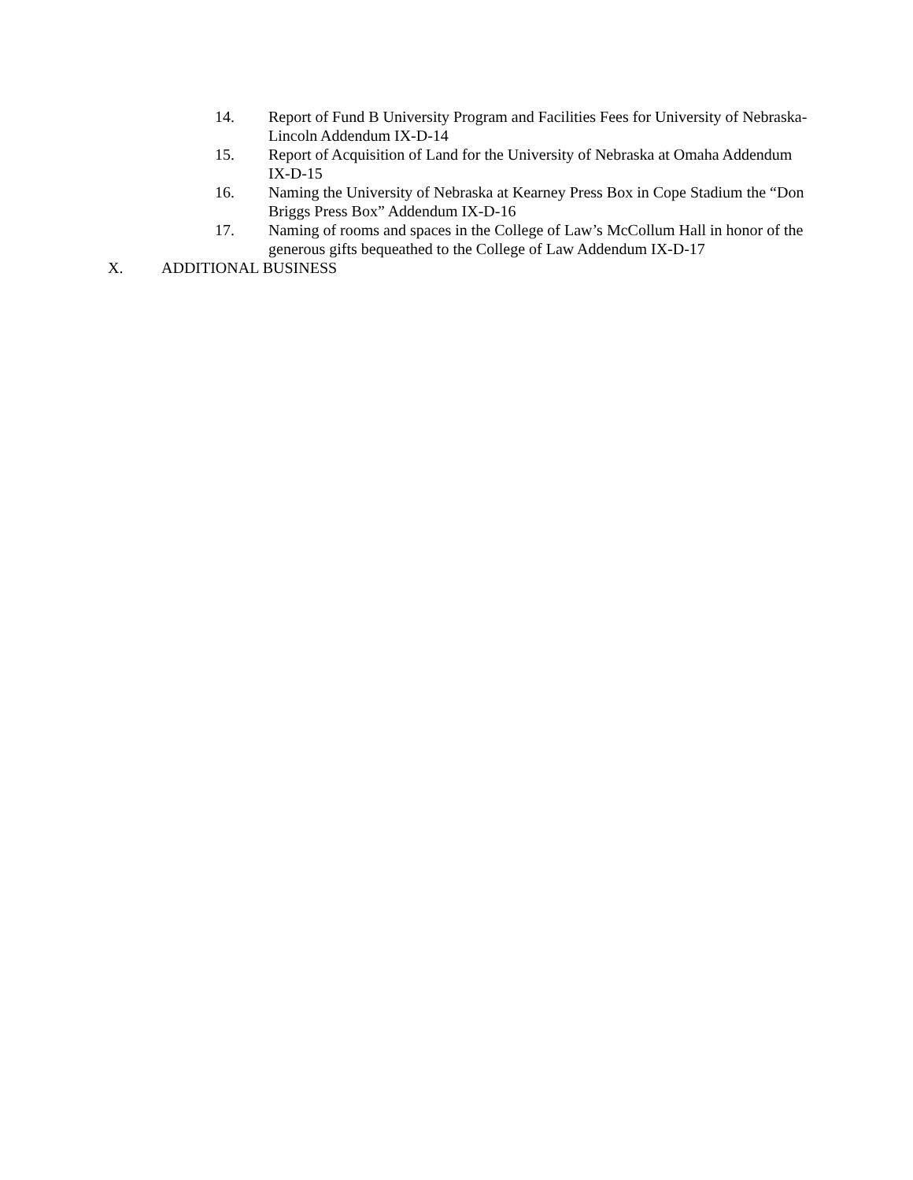14. Report of Fund B University Program and Facilities Fees for University of Nebraska-Lincoln Addendum IX-D-14
15. Report of Acquisition of Land for the University of Nebraska at Omaha Addendum IX-D-15
16. Naming the University of Nebraska at Kearney Press Box in Cope Stadium the “Don Briggs Press Box” Addendum IX-D-16
17. Naming of rooms and spaces in the College of Law’s McCollum Hall in honor of the generous gifts bequeathed to the College of Law Addendum IX-D-17
X. ADDITIONAL BUSINESS